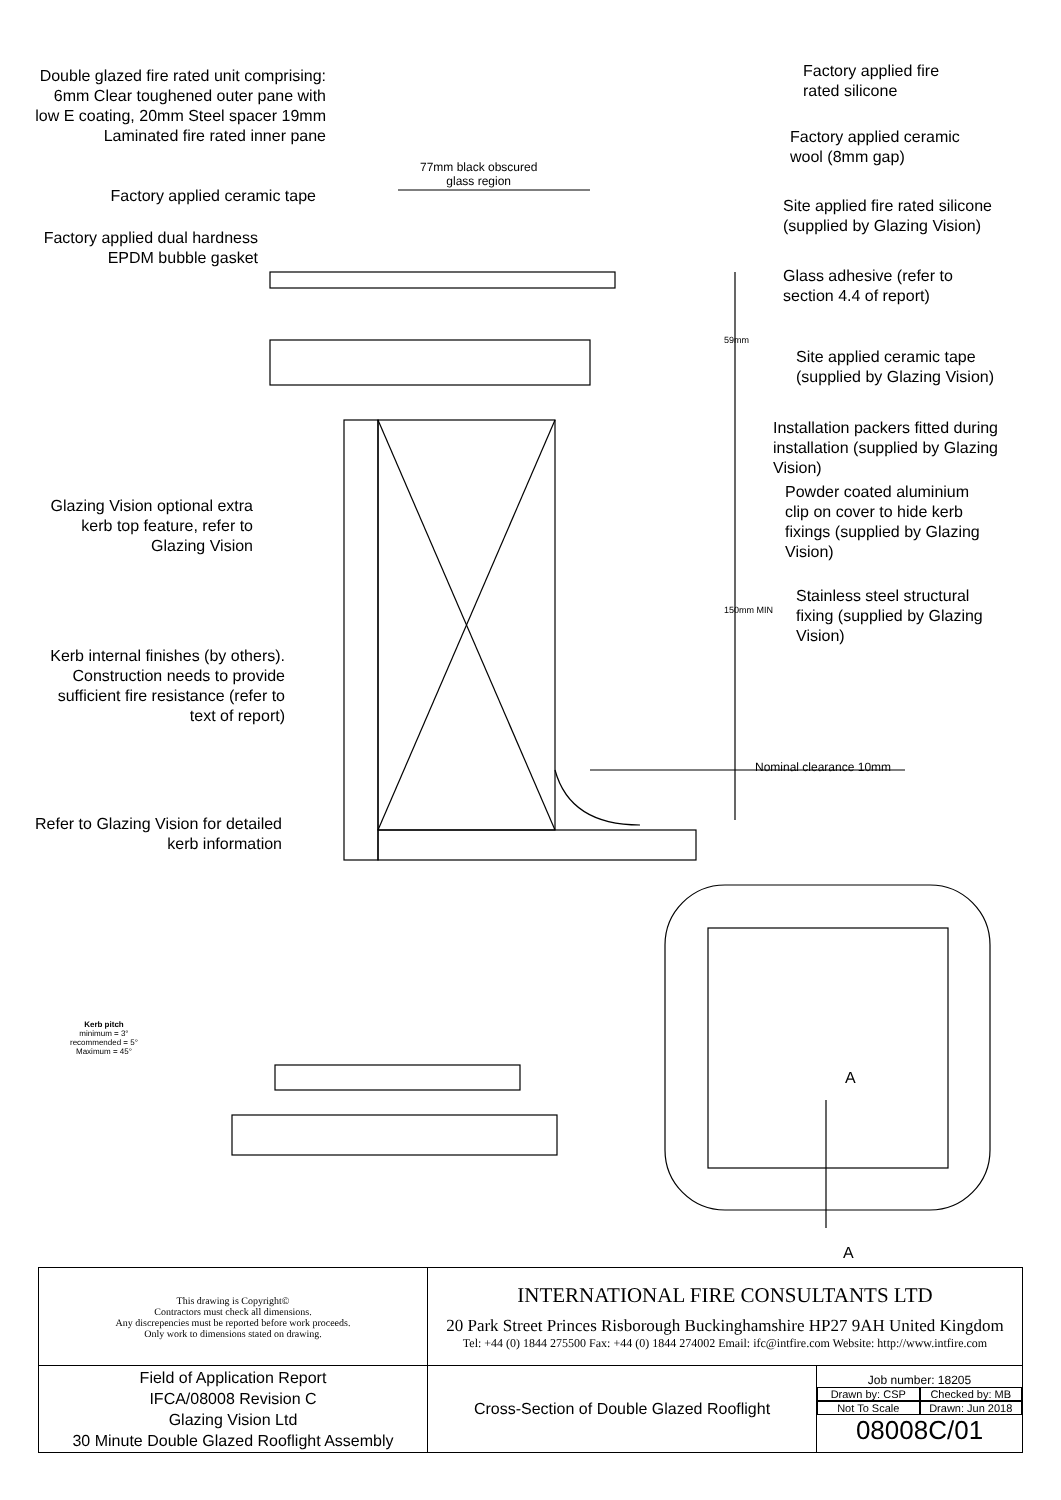Double glazed fire rated unit comprising: 6mm Clear toughened outer pane with low E coating, 20mm Steel spacer 19mm Laminated fire rated inner pane
77mm black obscured
glass region
Factory applied ceramic tape
Factory applied dual hardness EPDM bubble gasket
Factory applied fire
rated silicone
Factory applied ceramic
wool (8mm gap)
Site applied fire rated silicone
(supplied by Glazing Vision)
Glass adhesive (refer to
section 4.4 of report)
Site applied ceramic tape
(supplied by Glazing Vision)
Installation packers fitted during
installation (supplied by Glazing
Vision)
Powder coated aluminium
clip on cover to hide kerb
fixings (supplied by Glazing
Vision)
Stainless steel structural
fixing (supplied by Glazing
Vision)
Glazing Vision optional extra kerb top feature, refer to Glazing Vision
Kerb internal finishes (by others). Construction needs to provide sufficient fire resistance (refer to text of report)
Refer to Glazing Vision for detailed kerb information
59mm
150mm MIN
Nominal clearance 10mm
Kerb pitch
minimum = 3°
recommended = 5°
Maximum = 45°
A
A
| This drawing is Copyright© Contractors must check all dimensions. Any discrepencies must be reported before work proceeds. Only work to dimensions stated on drawing. | INTERNATIONAL FIRE CONSULTANTS LTD 20 Park Street Princes Risborough Buckinghamshire HP27 9AH United Kingdom Tel: +44 (0) 1844 275500 Fax: +44 (0) 1844 274002 Email: ifc@intfire.com Website: http://www.intfire.com | |
| Field of Application Report IFCA/08008 Revision C Glazing Vision Ltd 30 Minute Double Glazed Rooflight Assembly | Cross-Section of Double Glazed Rooflight | Job number: 18205 Drawn by: CSP Checked by: MB Not To Scale Drawn: Jun 2018 08008C/01 |